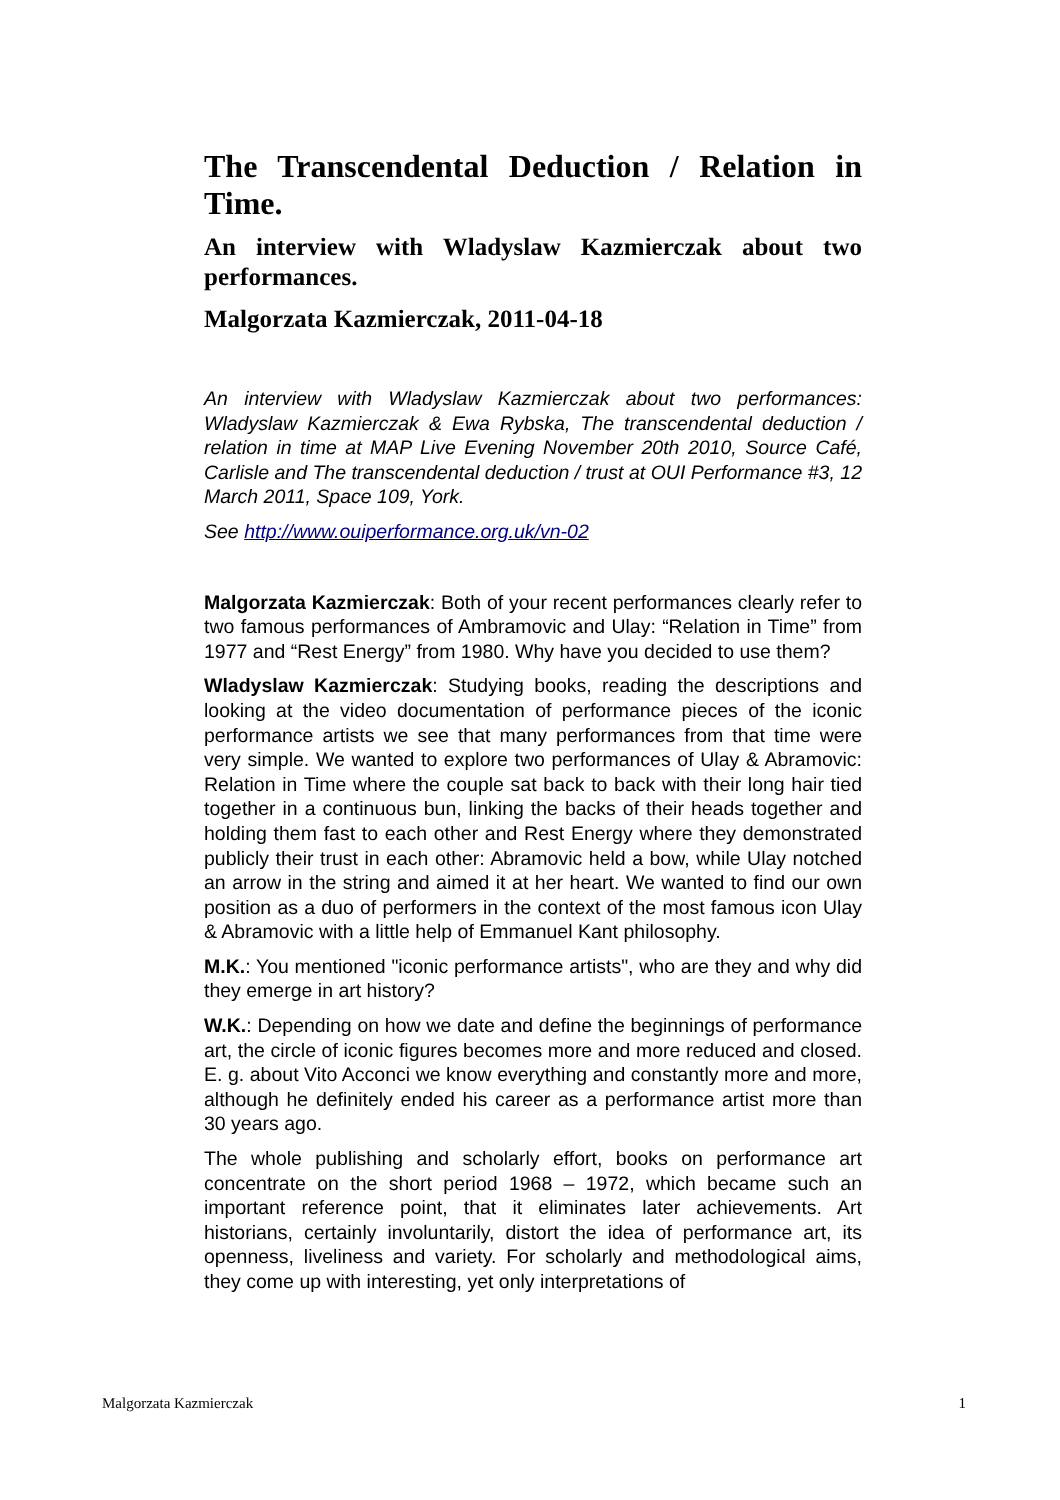The Transcendental Deduction / Relation in Time.
An interview with Wladyslaw Kazmierczak about two performances.
Malgorzata Kazmierczak, 2011-04-18
An interview with Wladyslaw Kazmierczak about two performances: Wladyslaw Kazmierczak & Ewa Rybska, The transcendental deduction / relation in time at MAP Live Evening November 20th 2010, Source Café, Carlisle and The transcendental deduction / trust at OUI Performance #3, 12 March 2011, Space 109, York.
See http://www.ouiperformance.org.uk/vn-02
Malgorzata Kazmierczak: Both of your recent performances clearly refer to two famous performances of Ambramovic and Ulay: “Relation in Time” from 1977 and “Rest Energy” from 1980. Why have you decided to use them?
Wladyslaw Kazmierczak: Studying books, reading the descriptions and looking at the video documentation of performance pieces of the iconic performance artists we see that many performances from that time were very simple. We wanted to explore two performances of Ulay & Abramovic: Relation in Time where the couple sat back to back with their long hair tied together in a continuous bun, linking the backs of their heads together and holding them fast to each other and Rest Energy where they demonstrated publicly their trust in each other: Abramovic held a bow, while Ulay notched an arrow in the string and aimed it at her heart. We wanted to find our own position as a duo of performers in the context of the most famous icon Ulay & Abramovic with a little help of Emmanuel Kant philosophy.
M.K.: You mentioned "iconic performance artists", who are they and why did they emerge in art history?
W.K.: Depending on how we date and define the beginnings of performance art, the circle of iconic figures becomes more and more reduced and closed. E. g. about Vito Acconci we know everything and constantly more and more, although he definitely ended his career as a performance artist more than 30 years ago.
The whole publishing and scholarly effort, books on performance art concentrate on the short period 1968 – 1972, which became such an important reference point, that it eliminates later achievements. Art historians, certainly involuntarily, distort the idea of performance art, its openness, liveliness and variety. For scholarly and methodological aims, they come up with interesting, yet only interpretations of
Malgorzata Kazmierczak 1